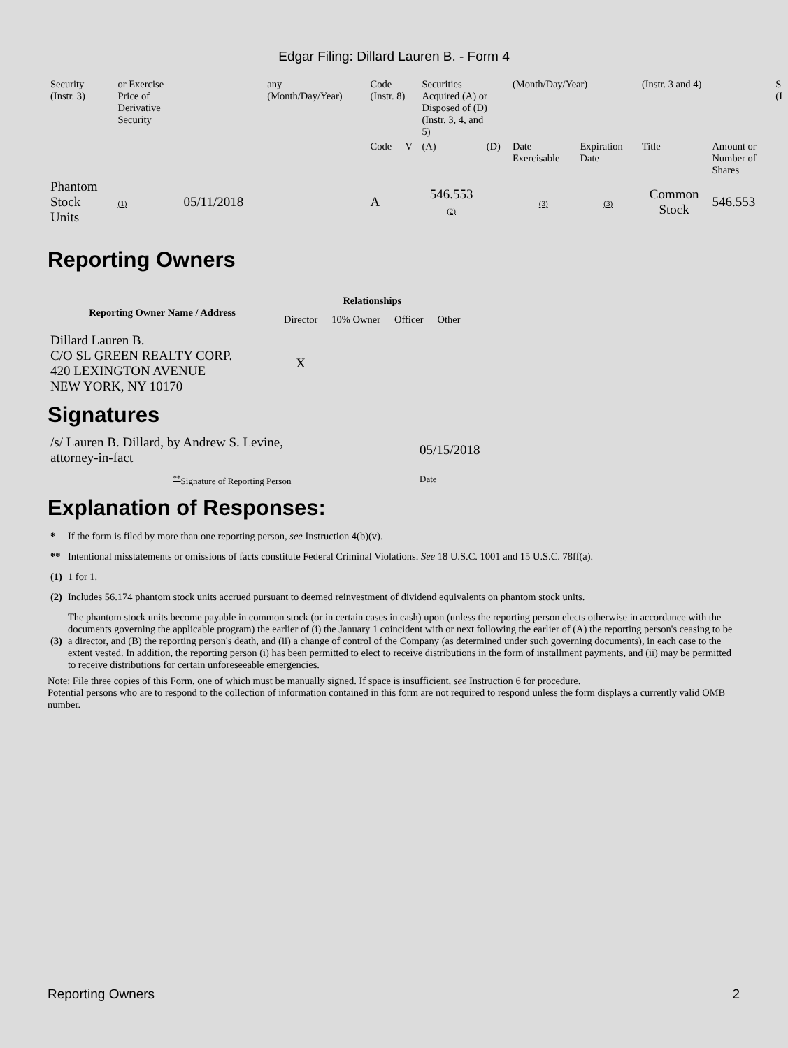Edgar Filing: Dillard Lauren B. - Form 4
| Security (Instr. 3) | or Exercise Price of Derivative Security | | any (Month/Day/Year) | Code (Instr. 8) | | Securities Acquired (A) or Disposed of (D) (Instr. 3, 4, and 5) | | (Month/Day/Year) | | (Instr. 3 and 4) | | S (I |
| | | | | Code | V | (A) | (D) | Date Exercisable | Expiration Date | Title | Amount or Number of Shares | |
| Phantom Stock Units | (1) | 05/11/2018 | | A | | 546.553 (2) | | (3) | (3) | Common Stock | 546.553 | |
Reporting Owners
| Reporting Owner Name / Address | Relationships | | | |
| --- | --- | --- | --- | --- |
| | Director | 10% Owner | Officer | Other |
| Dillard Lauren B. C/O SL GREEN REALTY CORP. 420 LEXINGTON AVENUE NEW YORK, NY 10170 | X | | | |
Signatures
| /s/ Lauren B. Dillard, by Andrew S. Levine, attorney-in-fact | 05/15/2018 |
| <sup>**</sup> Signature of Reporting Person | Date |
Explanation of Responses:
| * | If the form is filed by more than one reporting person, see Instruction 4(b)(v). |
| ** | Intentional misstatements or omissions of facts constitute Federal Criminal Violations. See 18 U.S.C. 1001 and 15 U.S.C. 78ff(a). |
| (1) | 1 for 1. |
| (2) | Includes 56.174 phantom stock units accrued pursuant to deemed reinvestment of dividend equivalents on phantom stock units. |
| (3) | The phantom stock units become payable in common stock (or in certain cases in cash) upon (unless the reporting person elects otherwise in accordance with the documents governing the applicable program) the earlier of (i) the January 1 coincident with or next following the earlier of (A) the reporting person's ceasing to be a director, and (B) the reporting person's death, and (ii) a change of control of the Company (as determined under such governing documents), in each case to the extent vested. In addition, the reporting person (i) has been permitted to elect to receive distributions in the form of installment payments, and (ii) may be permitted to receive distributions for certain unforeseeable emergencies. |
Note: File three copies of this Form, one of which must be manually signed. If space is insufficient, see Instruction 6 for procedure.
Potential persons who are to respond to the collection of information contained in this form are not required to respond unless the form displays a currently valid OMB number.
Reporting Owners 2